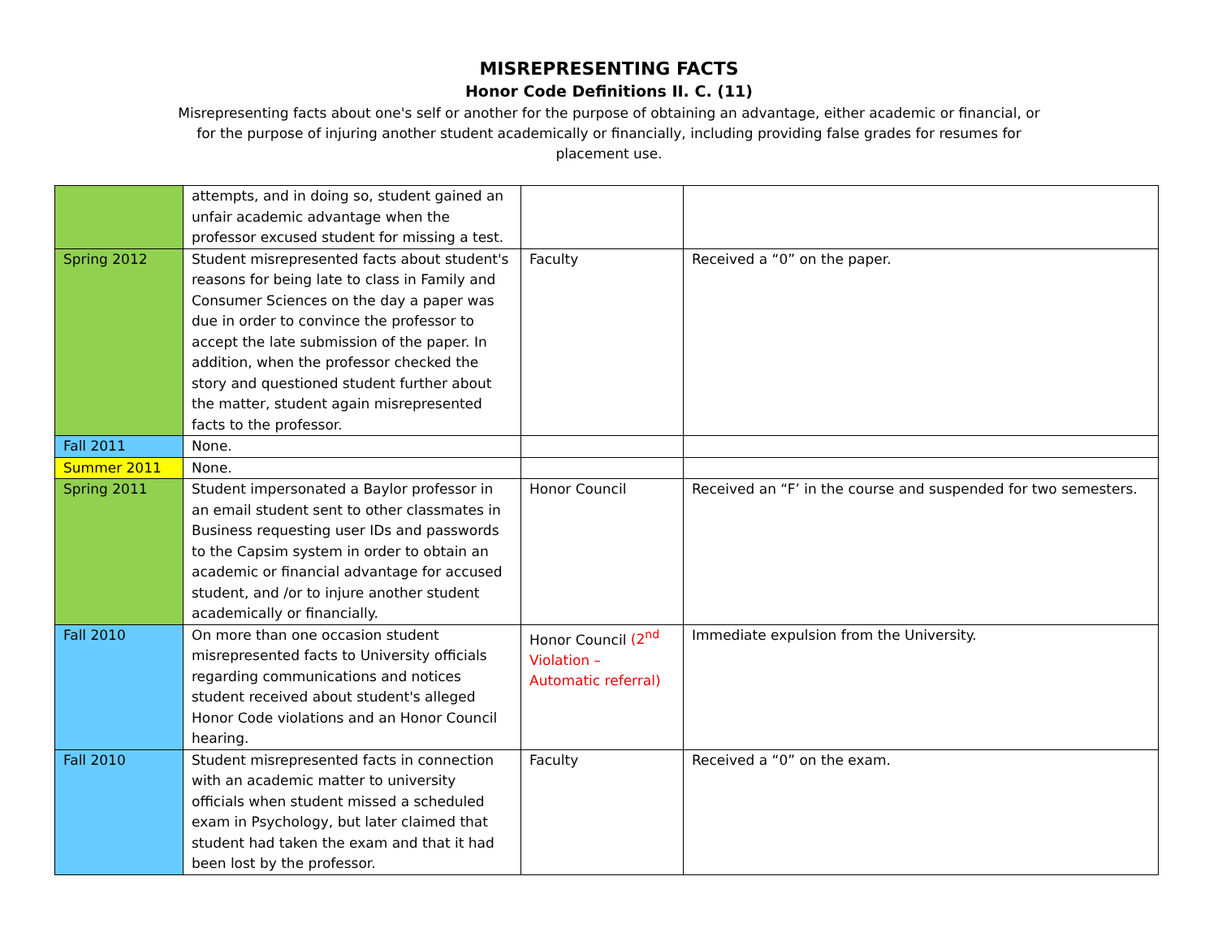MISREPRESENTING FACTS
Honor Code Definitions II. C. (11)
Misrepresenting facts about one's self or another for the purpose of obtaining an advantage, either academic or financial, or for the purpose of injuring another student academically or financially, including providing false grades for resumes for placement use.
| | attempts, and in doing so, student gained an unfair academic advantage when the professor excused student for missing a test. | | |
| Spring 2012 | Student misrepresented facts about student's reasons for being late to class in Family and Consumer Sciences on the day a paper was due in order to convince the professor to accept the late submission of the paper. In addition, when the professor checked the story and questioned student further about the matter, student again misrepresented facts to the professor. | Faculty | Received a “0” on the paper. |
| Fall 2011 | None. | | |
| Summer 2011 | None. | | |
| Spring 2011 | Student impersonated a Baylor professor in an email student sent to other classmates in Business requesting user IDs and passwords to the Capsim system in order to obtain an academic or financial advantage for accused student, and /or to injure another student academically or financially. | Honor Council | Received an “F’ in the course and suspended for two semesters. |
| Fall 2010 | On more than one occasion student misrepresented facts to University officials regarding communications and notices student received about student's alleged Honor Code violations and an Honor Council hearing. | Honor Council (2<sup>nd</sup> Violation – Automatic referral) | Immediate expulsion from the University. |
| Fall 2010 | Student misrepresented facts in connection with an academic matter to university officials when student missed a scheduled exam in Psychology, but later claimed that student had taken the exam and that it had been lost by the professor. | Faculty | Received a “0” on the exam. |